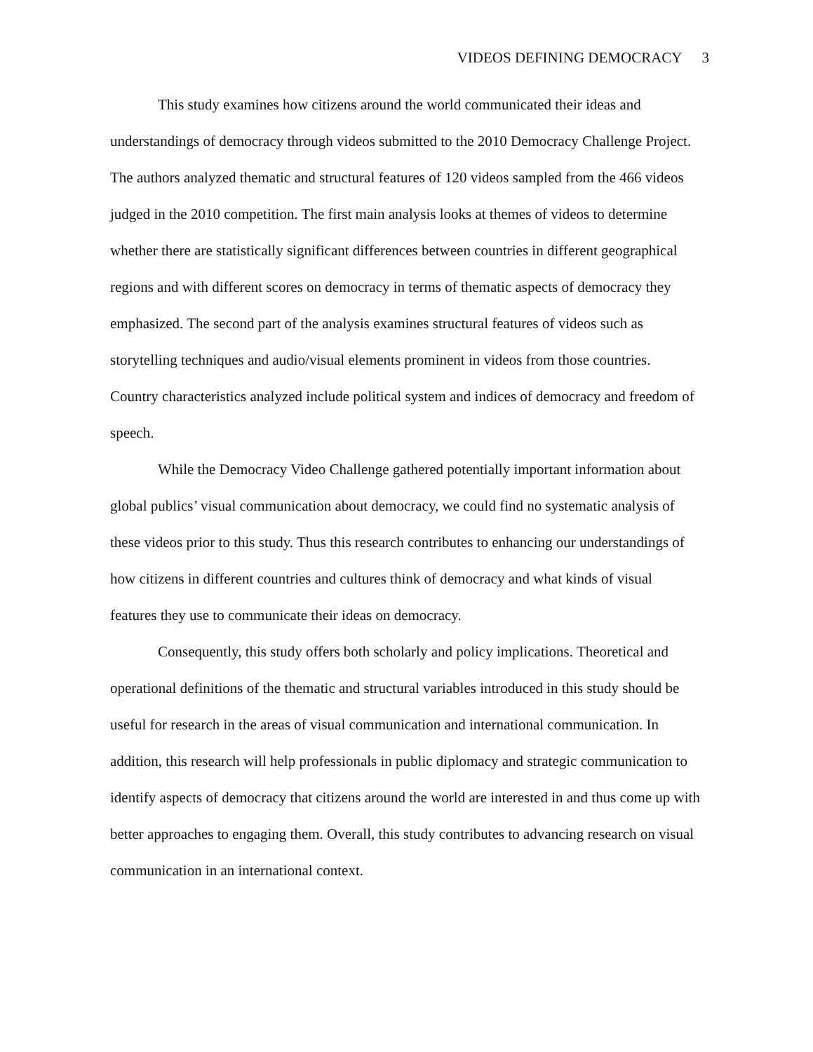VIDEOS DEFINING DEMOCRACY 3
This study examines how citizens around the world communicated their ideas and understandings of democracy through videos submitted to the 2010 Democracy Challenge Project. The authors analyzed thematic and structural features of 120 videos sampled from the 466 videos judged in the 2010 competition. The first main analysis looks at themes of videos to determine whether there are statistically significant differences between countries in different geographical regions and with different scores on democracy in terms of thematic aspects of democracy they emphasized. The second part of the analysis examines structural features of videos such as storytelling techniques and audio/visual elements prominent in videos from those countries. Country characteristics analyzed include political system and indices of democracy and freedom of speech.
While the Democracy Video Challenge gathered potentially important information about global publics’ visual communication about democracy, we could find no systematic analysis of these videos prior to this study. Thus this research contributes to enhancing our understandings of how citizens in different countries and cultures think of democracy and what kinds of visual features they use to communicate their ideas on democracy.
Consequently, this study offers both scholarly and policy implications. Theoretical and operational definitions of the thematic and structural variables introduced in this study should be useful for research in the areas of visual communication and international communication. In addition, this research will help professionals in public diplomacy and strategic communication to identify aspects of democracy that citizens around the world are interested in and thus come up with better approaches to engaging them. Overall, this study contributes to advancing research on visual communication in an international context.